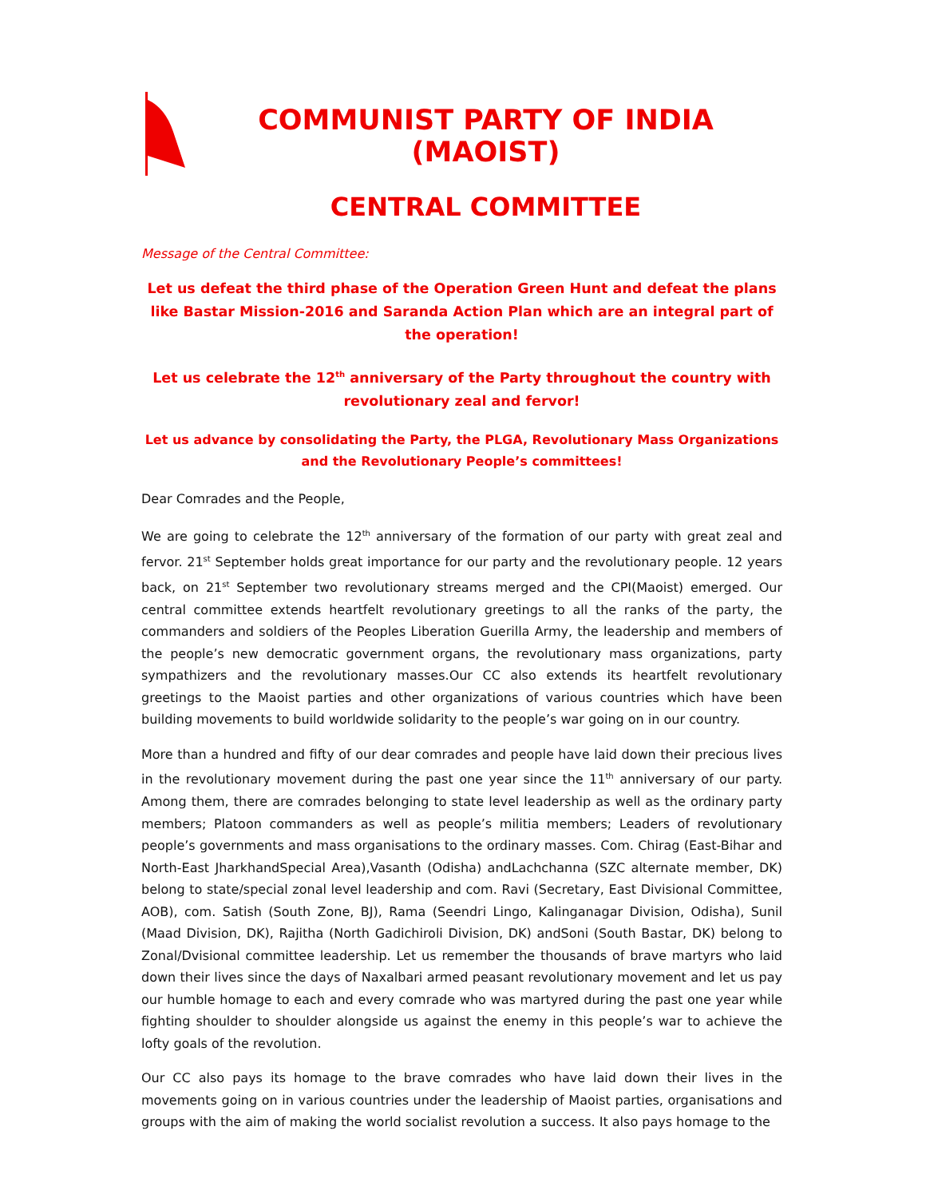COMMUNIST PARTY OF INDIA (MAOIST)
CENTRAL COMMITTEE
Message of the Central Committee:
Let us defeat the third phase of the Operation Green Hunt and defeat the plans like Bastar Mission-2016 and Saranda Action Plan which are an integral part of the operation!
Let us celebrate the 12<sup>th</sup> anniversary of the Party throughout the country with revolutionary zeal and fervor!
Let us advance by consolidating the Party, the PLGA, Revolutionary Mass Organizations and the Revolutionary People’s committees!
Dear Comrades and the People,
We are going to celebrate the 12<sup>th</sup> anniversary of the formation of our party with great zeal and fervor. 21<sup>st</sup> September holds great importance for our party and the revolutionary people. 12 years back, on 21<sup>st</sup> September two revolutionary streams merged and the CPI(Maoist) emerged. Our central committee extends heartfelt revolutionary greetings to all the ranks of the party, the commanders and soldiers of the Peoples Liberation Guerilla Army, the leadership and members of the people’s new democratic government organs, the revolutionary mass organizations, party sympathizers and the revolutionary masses.Our CC also extends its heartfelt revolutionary greetings to the Maoist parties and other organizations of various countries which have been building movements to build worldwide solidarity to the people’s war going on in our country.
More than a hundred and fifty of our dear comrades and people have laid down their precious lives in the revolutionary movement during the past one year since the 11<sup>th</sup> anniversary of our party. Among them, there are comrades belonging to state level leadership as well as the ordinary party members; Platoon commanders as well as people’s militia members; Leaders of revolutionary people’s governments and mass organisations to the ordinary masses. Com. Chirag (East-Bihar and North-East JharkhandSpecial Area),Vasanth (Odisha) andLachchanna (SZC alternate member, DK) belong to state/special zonal level leadership and com. Ravi (Secretary, East Divisional Committee, AOB), com. Satish (South Zone, BJ), Rama (Seendri Lingo, Kalinganagar Division, Odisha), Sunil (Maad Division, DK), Rajitha (North Gadichiroli Division, DK) andSoni (South Bastar, DK) belong to Zonal/Dvisional committee leadership. Let us remember the thousands of brave martyrs who laid down their lives since the days of Naxalbari armed peasant revolutionary movement and let us pay our humble homage to each and every comrade who was martyred during the past one year while fighting shoulder to shoulder alongside us against the enemy in this people’s war to achieve the lofty goals of the revolution.
Our CC also pays its homage to the brave comrades who have laid down their lives in the movements going on in various countries under the leadership of Maoist parties, organisations and groups with the aim of making the world socialist revolution a success. It also pays homage to the